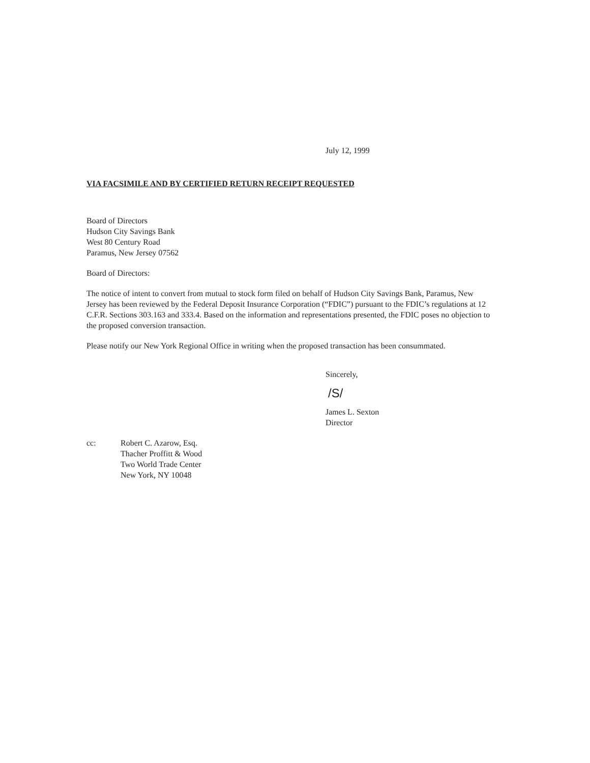July 12, 1999
VIA FACSIMILE AND BY CERTIFIED RETURN RECEIPT REQUESTED
Board of Directors
Hudson City Savings Bank
West 80 Century Road
Paramus, New Jersey 07562
Board of Directors:
The notice of intent to convert from mutual to stock form filed on behalf of Hudson City Savings Bank, Paramus, New Jersey has been reviewed by the Federal Deposit Insurance Corporation (“FDIC”) pursuant to the FDIC’s regulations at 12 C.F.R. Sections 303.163 and 333.4. Based on the information and representations presented, the FDIC poses no objection to the proposed conversion transaction.
Please notify our New York Regional Office in writing when the proposed transaction has been consummated.
Sincerely,
/S/
James L. Sexton
Director
cc: Robert C. Azarow, Esq.
Thacher Proffitt & Wood
Two World Trade Center
New York, NY 10048